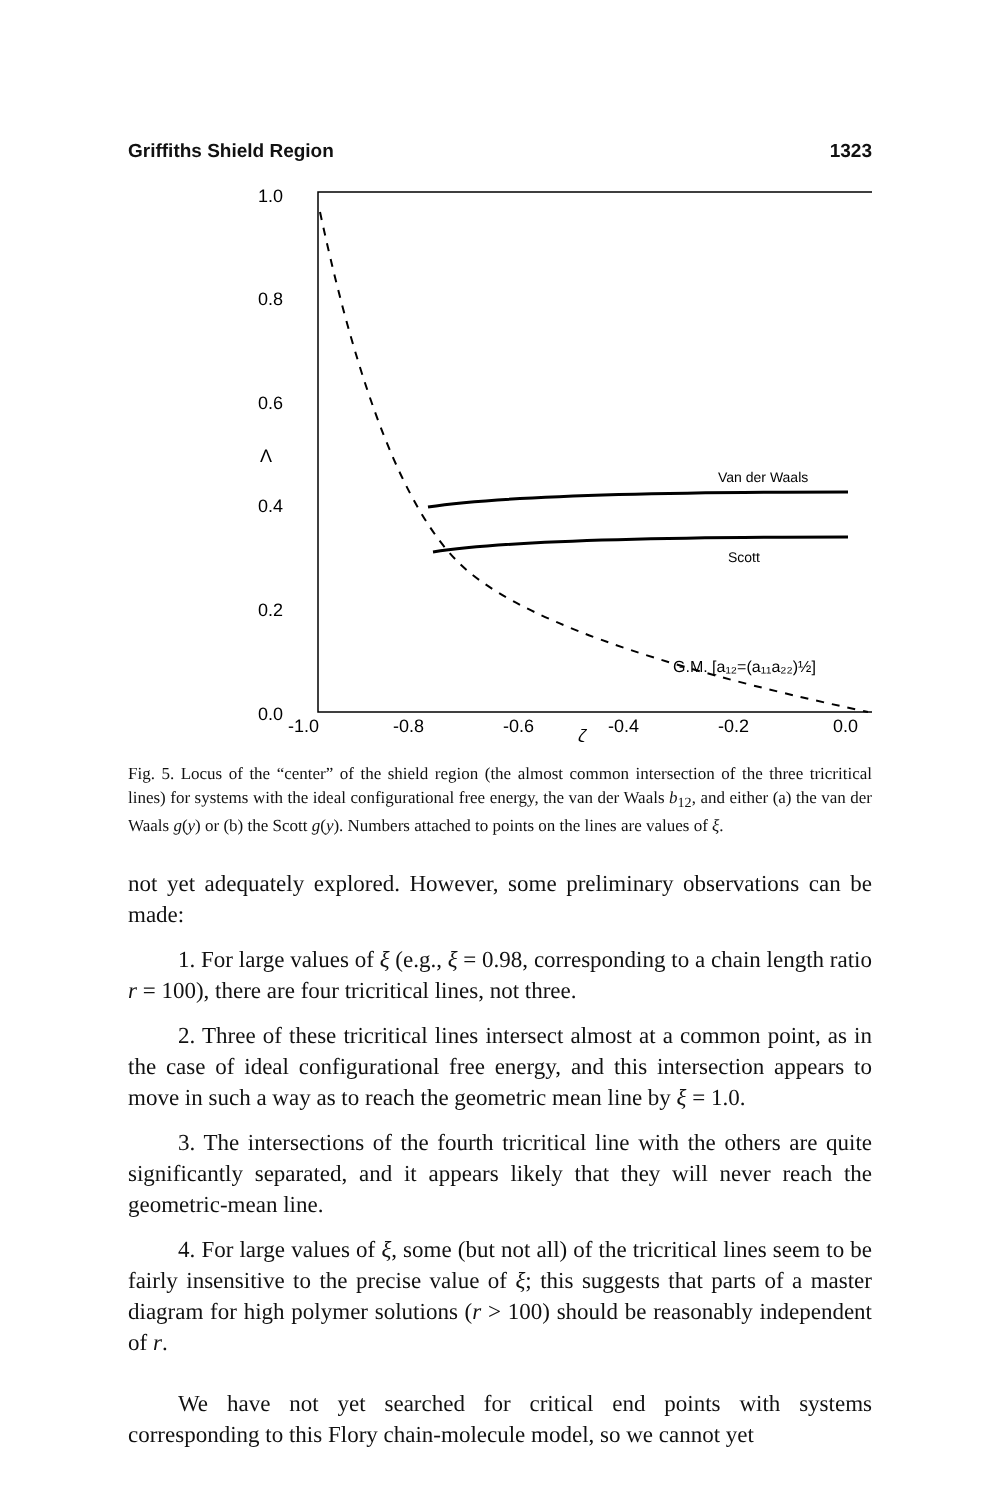Griffiths Shield Region 1323
1.0
0.8
0.6
Λ
0.4
0.2
0.0
-1.0
-0.8
-0.6
-0.4
-0.2
0.0
ζ
Van der Waals
Scott
G.M. [a₁₂=(a₁₁a₂₂)½]
Fig. 5. Locus of the “center” of the shield region (the almost common intersection of the three tricritical lines) for systems with the ideal configurational free energy, the van der Waals b<sub>12</sub>, and either (a) the van der Waals g(y) or (b) the Scott g(y). Numbers attached to points on the lines are values of ξ.
not yet adequately explored. However, some preliminary observations can be made:
1. For large values of ξ (e.g., ξ = 0.98, corresponding to a chain length ratio r = 100), there are four tricritical lines, not three.
2. Three of these tricritical lines intersect almost at a common point, as in the case of ideal configurational free energy, and this intersection appears to move in such a way as to reach the geometric mean line by ξ = 1.0.
3. The intersections of the fourth tricritical line with the others are quite significantly separated, and it appears likely that they will never reach the geometric-mean line.
4. For large values of ξ, some (but not all) of the tricritical lines seem to be fairly insensitive to the precise value of ξ; this suggests that parts of a master diagram for high polymer solutions (r > 100) should be reasonably independent of r.
We have not yet searched for critical end points with systems corresponding to this Flory chain-molecule model, so we cannot yet